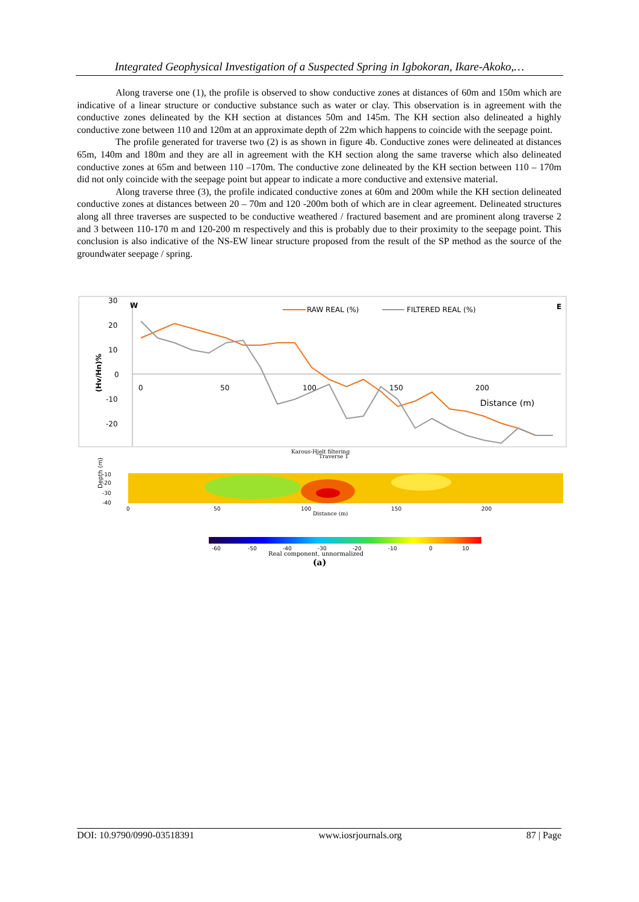Integrated Geophysical Investigation of a Suspected Spring in Igbokoran, Ikare-Akoko,…
Along traverse one (1), the profile is observed to show conductive zones at distances of 60m and 150m which are indicative of a linear structure or conductive substance such as water or clay. This observation is in agreement with the conductive zones delineated by the KH section at distances 50m and 145m. The KH section also delineated a highly conductive zone between 110 and 120m at an approximate depth of 22m which happens to coincide with the seepage point.
The profile generated for traverse two (2) is as shown in figure 4b. Conductive zones were delineated at distances 65m, 140m and 180m and they are all in agreement with the KH section along the same traverse which also delineated conductive zones at 65m and between 110 –170m. The conductive zone delineated by the KH section between 110 – 170m did not only coincide with the seepage point but appear to indicate a more conductive and extensive material.
Along traverse three (3), the profile indicated conductive zones at 60m and 200m while the KH section delineated conductive zones at distances between 20 – 70m and 120 -200m both of which are in clear agreement. Delineated structures along all three traverses are suspected to be conductive weathered / fractured basement and are prominent along traverse 2 and 3 between 110-170 m and 120-200 m respectively and this is probably due to their proximity to the seepage point. This conclusion is also indicative of the NS-EW linear structure proposed from the result of the SP method as the source of the groundwater seepage / spring.
30
20
10
0
-10
-20
0
50
100
150
200
W
E
Distance (m)
(Hv/Hn)%
RAW REAL (%)
FILTERED REAL (%)
Karous-Hjelt filtering
Traverse 1
-10
-20
-30
-40
Depth (m)
0
50
100
150
200
Distance (m)
-60
-50
-40
-30
-20
-10
0
10
Real component, unnormalized
(a)
DOI: 10.9790/0990-03518391 www.iosrjournals.org 87 | Page